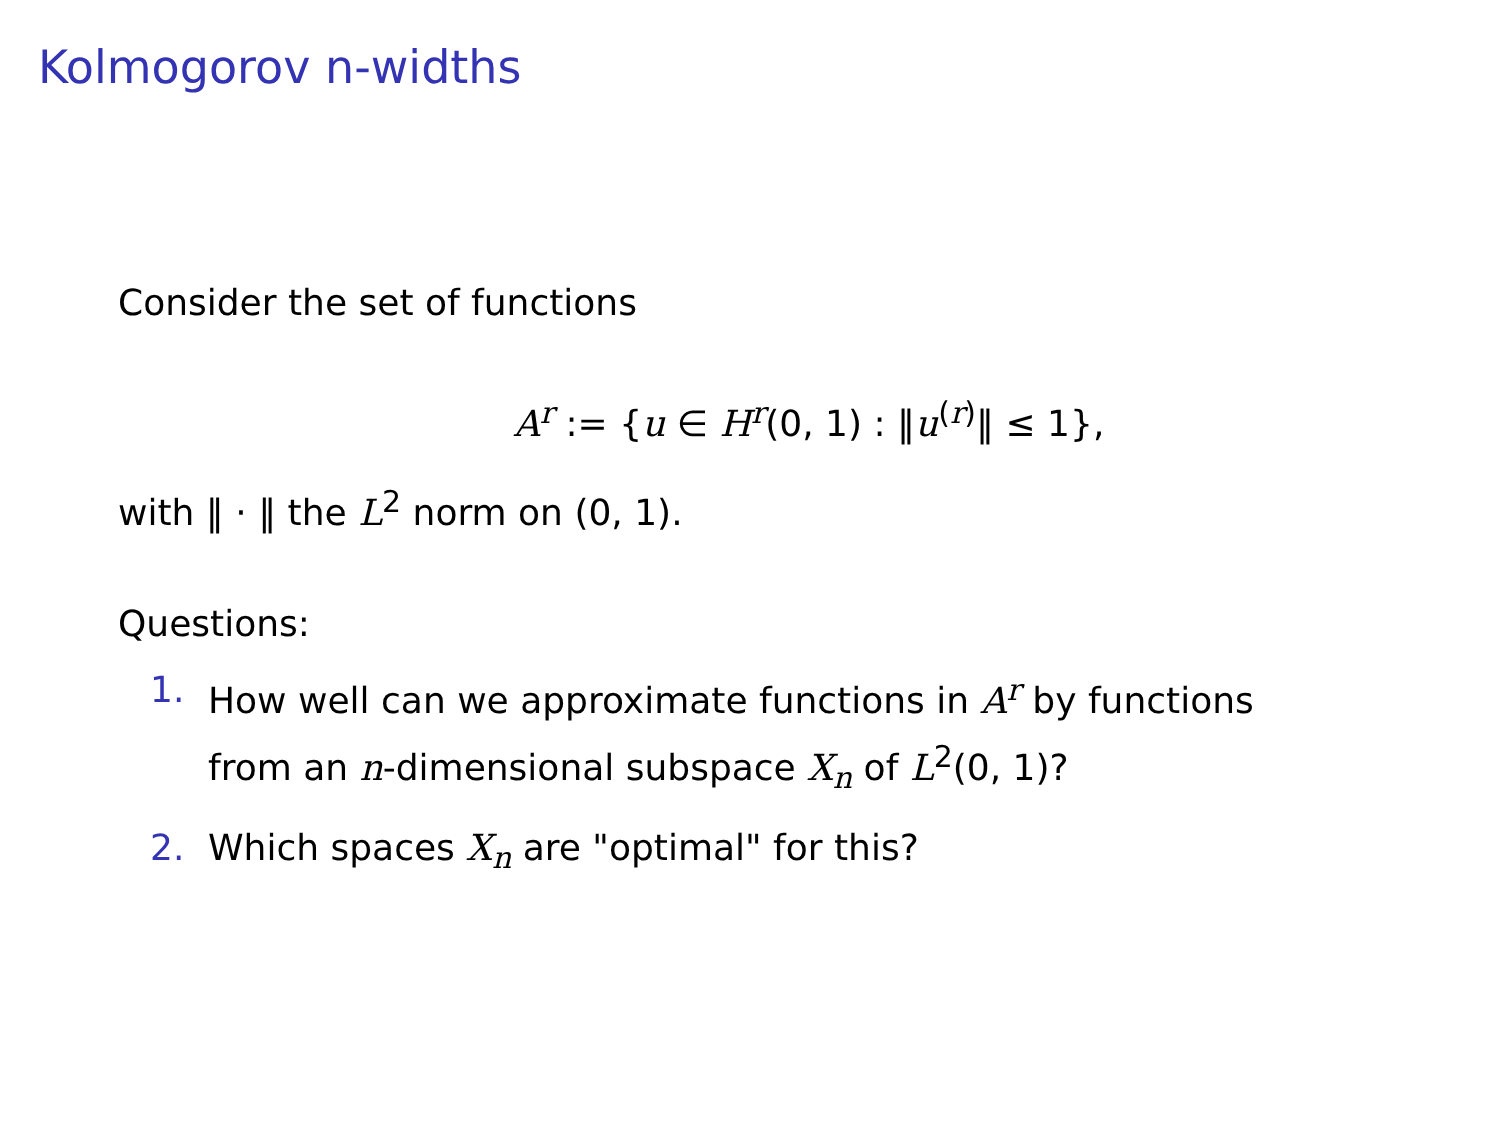Kolmogorov n-widths
Consider the set of functions
A<sup>r</sup> := {u ∈ H<sup>r</sup>(0, 1) : ‖u<sup>(r)</sup>‖ ≤ 1},
with ‖ · ‖ the L<sup>2</sup> norm on (0, 1).
Questions:
1. How well can we approximate functions in A<sup>r</sup> by functions
from an n-dimensional subspace X<sub>n</sub> of L<sup>2</sup>(0, 1)?
2. Which spaces X<sub>n</sub> are "optimal" for this?